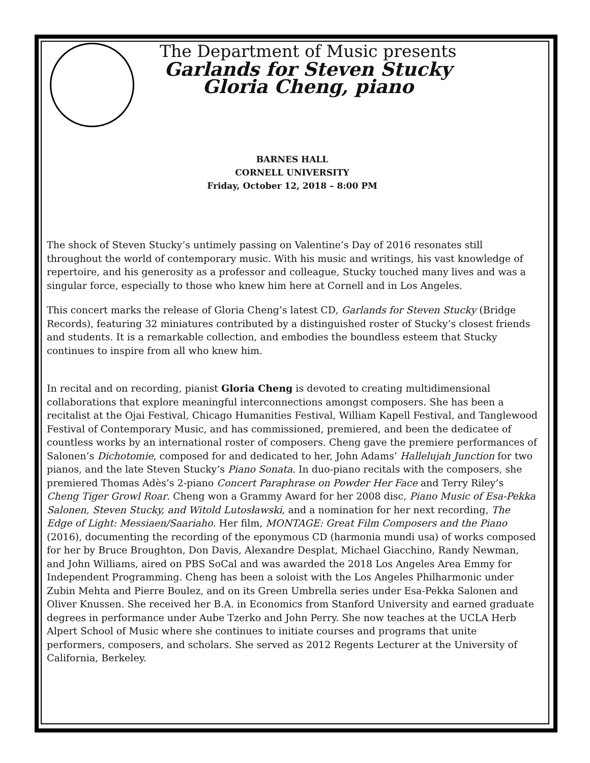The Department of Music presents
Garlands for Steven Stucky
Gloria Cheng, piano
BARNES HALL
CORNELL UNIVERSITY
Friday, October 12, 2018 – 8:00 PM
The shock of Steven Stucky’s untimely passing on Valentine’s Day of 2016 resonates still throughout the world of contemporary music. With his music and writings, his vast knowledge of repertoire, and his generosity as a professor and colleague, Stucky touched many lives and was a singular force, especially to those who knew him here at Cornell and in Los Angeles.
This concert marks the release of Gloria Cheng’s latest CD, Garlands for Steven Stucky (Bridge Records), featuring 32 miniatures contributed by a distinguished roster of Stucky’s closest friends and students. It is a remarkable collection, and embodies the boundless esteem that Stucky continues to inspire from all who knew him.
In recital and on recording, pianist Gloria Cheng is devoted to creating multidimensional collaborations that explore meaningful interconnections amongst composers. She has been a recitalist at the Ojai Festival, Chicago Humanities Festival, William Kapell Festival, and Tanglewood Festival of Contemporary Music, and has commissioned, premiered, and been the dedicatee of countless works by an international roster of composers. Cheng gave the premiere performances of Salonen’s Dichotomie, composed for and dedicated to her, John Adams’ Hallelujah Junction for two pianos, and the late Steven Stucky’s Piano Sonata. In duo-piano recitals with the composers, she premiered Thomas Adès’s 2-piano Concert Paraphrase on Powder Her Face and Terry Riley’s Cheng Tiger Growl Roar. Cheng won a Grammy Award for her 2008 disc, Piano Music of Esa-Pekka Salonen, Steven Stucky, and Witold Lutosławski, and a nomination for her next recording, The Edge of Light: Messiaen/Saariaho. Her film, MONTAGE: Great Film Composers and the Piano (2016), documenting the recording of the eponymous CD (harmonia mundi usa) of works composed for her by Bruce Broughton, Don Davis, Alexandre Desplat, Michael Giacchino, Randy Newman, and John Williams, aired on PBS SoCal and was awarded the 2018 Los Angeles Area Emmy for Independent Programming. Cheng has been a soloist with the Los Angeles Philharmonic under Zubin Mehta and Pierre Boulez, and on its Green Umbrella series under Esa-Pekka Salonen and Oliver Knussen. She received her B.A. in Economics from Stanford University and earned graduate degrees in performance under Aube Tzerko and John Perry. She now teaches at the UCLA Herb Alpert School of Music where she continues to initiate courses and programs that unite performers, composers, and scholars. She served as 2012 Regents Lecturer at the University of California, Berkeley.